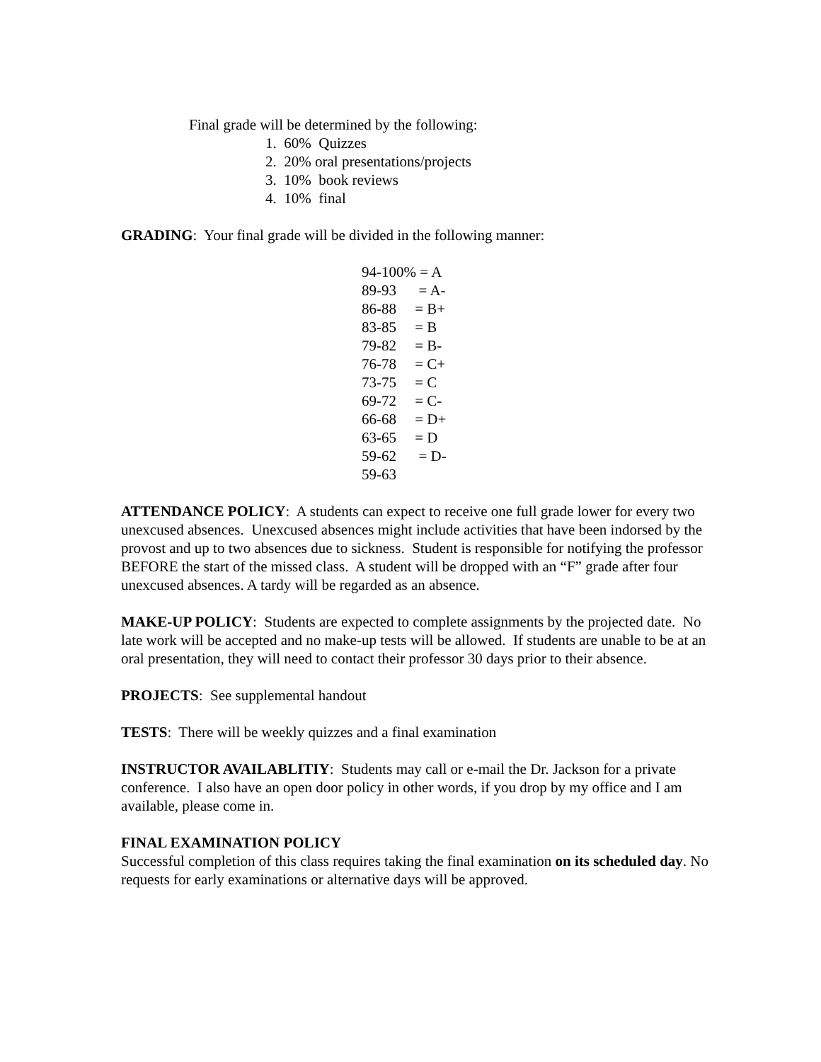Final grade will be determined by the following:
1. 60% Quizzes
2. 20% oral presentations/projects
3. 10% book reviews
4. 10% final
GRADING: Your final grade will be divided in the following manner:
94-100% = A
89-93 = A-
86-88 = B+
83-85 = B
79-82 = B-
76-78 = C+
73-75 = C
69-72 = C-
66-68 = D+
63-65 = D
59-62 = D-
59-63
ATTENDANCE POLICY: A students can expect to receive one full grade lower for every two unexcused absences. Unexcused absences might include activities that have been indorsed by the provost and up to two absences due to sickness. Student is responsible for notifying the professor BEFORE the start of the missed class. A student will be dropped with an “F” grade after four unexcused absences. A tardy will be regarded as an absence.
MAKE-UP POLICY: Students are expected to complete assignments by the projected date. No late work will be accepted and no make-up tests will be allowed. If students are unable to be at an oral presentation, they will need to contact their professor 30 days prior to their absence.
PROJECTS: See supplemental handout
TESTS: There will be weekly quizzes and a final examination
INSTRUCTOR AVAILABLITIY: Students may call or e-mail the Dr. Jackson for a private conference. I also have an open door policy in other words, if you drop by my office and I am available, please come in.
FINAL EXAMINATION POLICY
Successful completion of this class requires taking the final examination on its scheduled day. No requests for early examinations or alternative days will be approved.